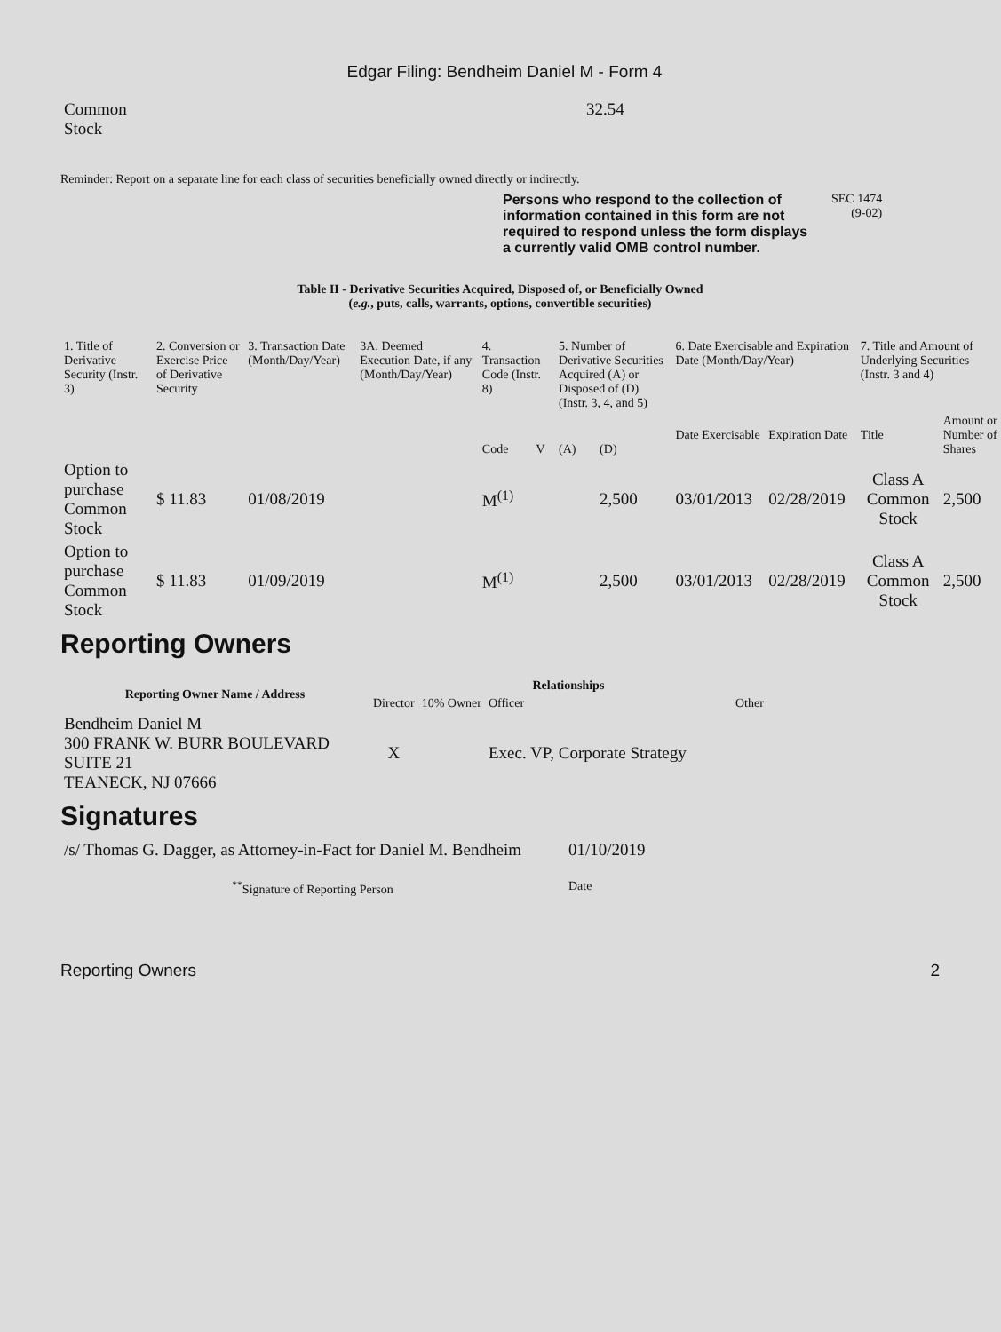Edgar Filing: Bendheim Daniel M - Form 4
| Common Stock | 32.54 |
Reminder: Report on a separate line for each class of securities beneficially owned directly or indirectly.
Persons who respond to the collection of information contained in this form are not required to respond unless the form displays a currently valid OMB control number.
SEC 1474
(9-02)
Table II - Derivative Securities Acquired, Disposed of, or Beneficially Owned
(e.g., puts, calls, warrants, options, convertible securities)
| 1. Title of Derivative Security (Instr. 3) | 2. Conversion or Exercise Price of Derivative Security | 3. Transaction Date (Month/Day/Year) | 3A. Deemed Execution Date, if any (Month/Day/Year) | 4. Transaction Code (Instr. 8) | | 5. Number of Derivative Securities Acquired (A) or Disposed of (D) (Instr. 3, 4, and 5) | | 6. Date Exercisable and Expiration Date (Month/Day/Year) | | 7. Title and Amount of Underlying Securities (Instr. 3 and 4) | |
| --- | --- | --- | --- | --- | --- | --- | --- | --- | --- | --- | --- |
| | | | | Code | V | (A) | (D) | Date Exercisable | Expiration Date | Title | Amount or Number of Shares |
| Option to purchase Common Stock | $ 11.83 | 01/08/2019 | | M<sup>(1)</sup> | | | 2,500 | 03/01/2013 | 02/28/2019 | Class A Common Stock | 2,500 |
| Option to purchase Common Stock | $ 11.83 | 01/09/2019 | | M<sup>(1)</sup> | | | 2,500 | 03/01/2013 | 02/28/2019 | Class A Common Stock | 2,500 |
Reporting Owners
| Reporting Owner Name / Address | Relationships | | | |
| --- | --- | --- | --- | --- |
| | Director | 10% Owner | Officer | Other |
| Bendheim Daniel M 300 FRANK W. BURR BOULEVARD SUITE 21 TEANECK, NJ 07666 | X | | Exec. VP, Corporate Strategy | |
Signatures
| /s/ Thomas G. Dagger, as Attorney-in-Fact for Daniel M. Bendheim | 01/10/2019 |
| <sup>**</sup> Signature of Reporting Person | Date |
Reporting Owners 2